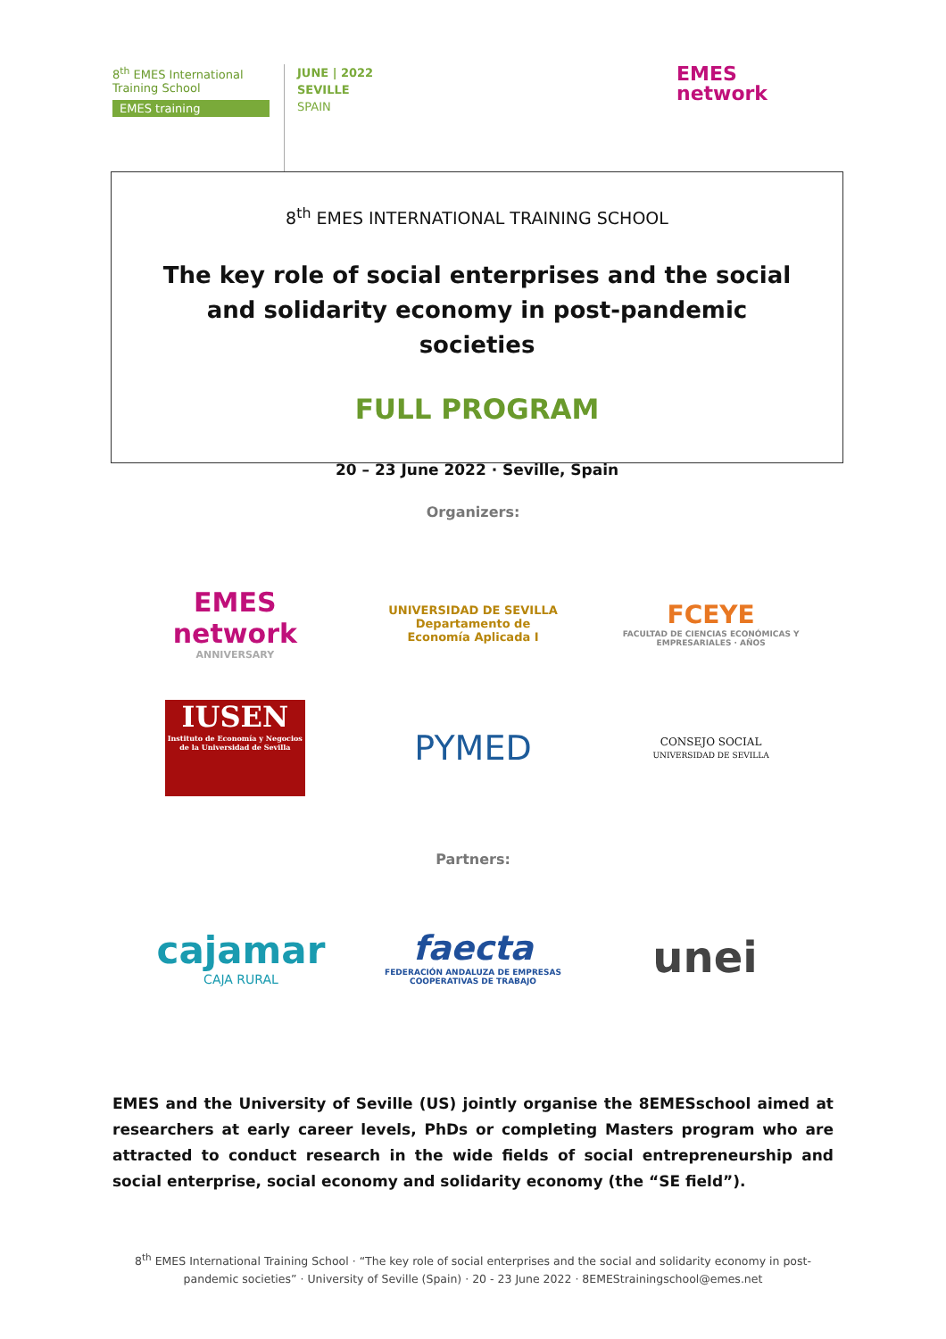8<sup>th</sup> EMES International
Training School
EMES training
JUNE | 2022
SEVILLE
SPAIN
EMES
network
8<sup>th</sup> EMES INTERNATIONAL TRAINING SCHOOL
The key role of social enterprises and the social and solidarity economy in post-pandemic societies
FULL PROGRAM
20 – 23 June 2022 · Seville, Spain
Organizers:
EMES network
ANNIVERSARY
UNIVERSIDAD DE SEVILLA
Departamento de
Economía Aplicada I
FCEYE
FACULTAD DE CIENCIAS ECONÓMICAS Y EMPRESARIALES · AÑOS
IUSEN
Instituto de Economía y Negocios de la Universidad de Sevilla
PYMED
CONSEJO SOCIAL
UNIVERSIDAD DE SEVILLA
Partners:
cajamar
CAJA RURAL
faecta
FEDERACIÓN ANDALUZA DE EMPRESAS COOPERATIVAS DE TRABAJO
unei
EMES and the University of Seville (US) jointly organise the 8EMESschool aimed at researchers at early career levels, PhDs or completing Masters program who are attracted to conduct research in the wide fields of social entrepreneurship and social enterprise, social economy and solidarity economy (the “SE field”).
8<sup>th</sup> EMES International Training School · “The key role of social enterprises and the social and solidarity economy in post-pandemic societies” · University of Seville (Spain) · 20 - 23 June 2022 · 8EMEStrainingschool@emes.net